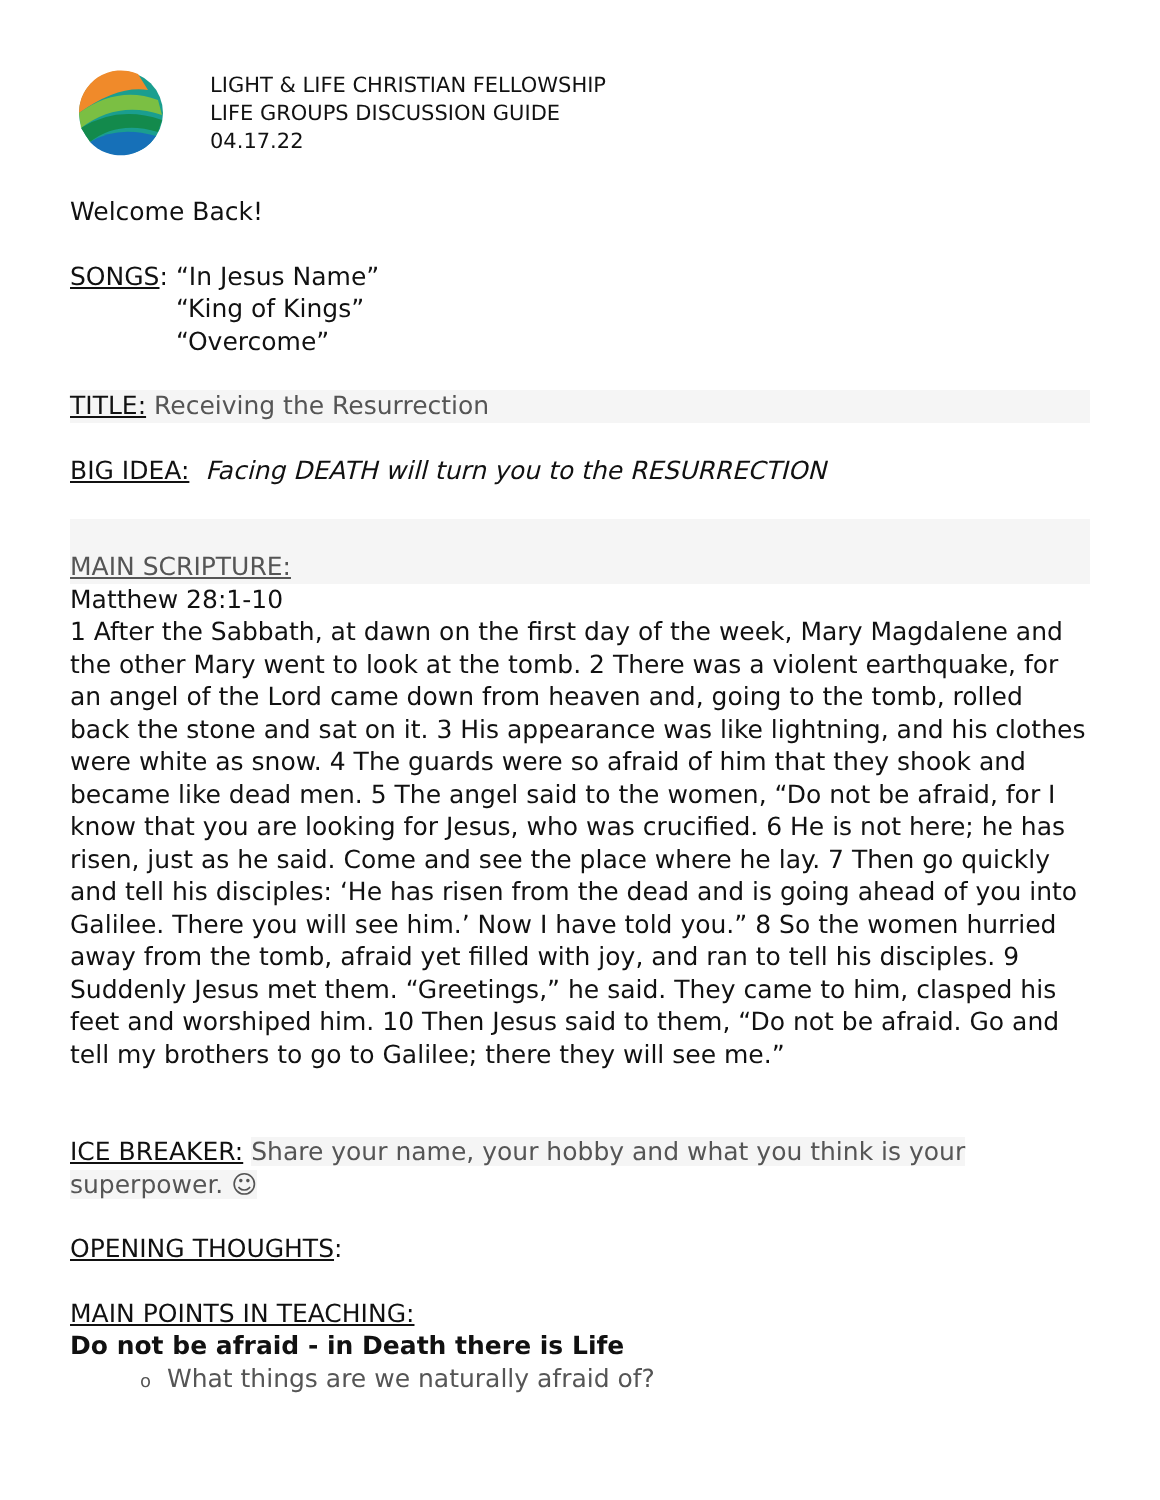LIGHT & LIFE CHRISTIAN FELLOWSHIP
LIFE GROUPS DISCUSSION GUIDE
04.17.22
Welcome Back!
SONGS: “In Jesus Name”
“King of Kings”
“Overcome”
TITLE: Receiving the Resurrection
BIG IDEA: Facing DEATH will turn you to the RESURRECTION
MAIN SCRIPTURE:
Matthew 28:1-10
1 After the Sabbath, at dawn on the first day of the week, Mary Magdalene and the other Mary went to look at the tomb. 2 There was a violent earthquake, for an angel of the Lord came down from heaven and, going to the tomb, rolled back the stone and sat on it. 3 His appearance was like lightning, and his clothes were white as snow. 4 The guards were so afraid of him that they shook and became like dead men. 5 The angel said to the women, “Do not be afraid, for I know that you are looking for Jesus, who was crucified. 6 He is not here; he has risen, just as he said. Come and see the place where he lay. 7 Then go quickly and tell his disciples: ‘He has risen from the dead and is going ahead of you into Galilee. There you will see him.’ Now I have told you.” 8 So the women hurried away from the tomb, afraid yet filled with joy, and ran to tell his disciples. 9 Suddenly Jesus met them. “Greetings,” he said. They came to him, clasped his feet and worshiped him. 10 Then Jesus said to them, “Do not be afraid. Go and tell my brothers to go to Galilee; there they will see me.”
ICE BREAKER: Share your name, your hobby and what you think is your superpower. ☺
OPENING THOUGHTS:
MAIN POINTS IN TEACHING:
Do not be afraid - in Death there is Life
o What things are we naturally afraid of?